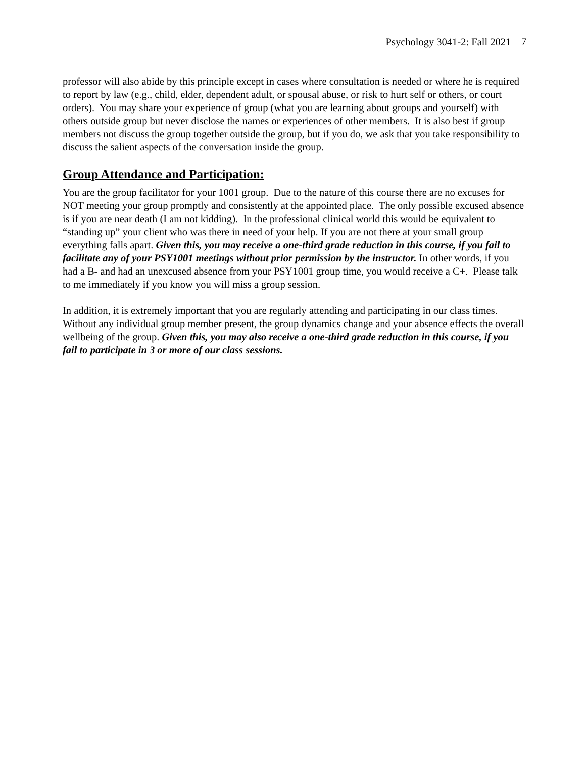Psychology 3041-2: Fall 2021 7
professor will also abide by this principle except in cases where consultation is needed or where he is required to report by law (e.g., child, elder, dependent adult, or spousal abuse, or risk to hurt self or others, or court orders). You may share your experience of group (what you are learning about groups and yourself) with others outside group but never disclose the names or experiences of other members. It is also best if group members not discuss the group together outside the group, but if you do, we ask that you take responsibility to discuss the salient aspects of the conversation inside the group.
Group Attendance and Participation:
You are the group facilitator for your 1001 group. Due to the nature of this course there are no excuses for NOT meeting your group promptly and consistently at the appointed place. The only possible excused absence is if you are near death (I am not kidding). In the professional clinical world this would be equivalent to “standing up” your client who was there in need of your help. If you are not there at your small group everything falls apart. Given this, you may receive a one-third grade reduction in this course, if you fail to facilitate any of your PSY1001 meetings without prior permission by the instructor. In other words, if you had a B- and had an unexcused absence from your PSY1001 group time, you would receive a C+. Please talk to me immediately if you know you will miss a group session.
In addition, it is extremely important that you are regularly attending and participating in our class times. Without any individual group member present, the group dynamics change and your absence effects the overall wellbeing of the group. Given this, you may also receive a one-third grade reduction in this course, if you fail to participate in 3 or more of our class sessions.